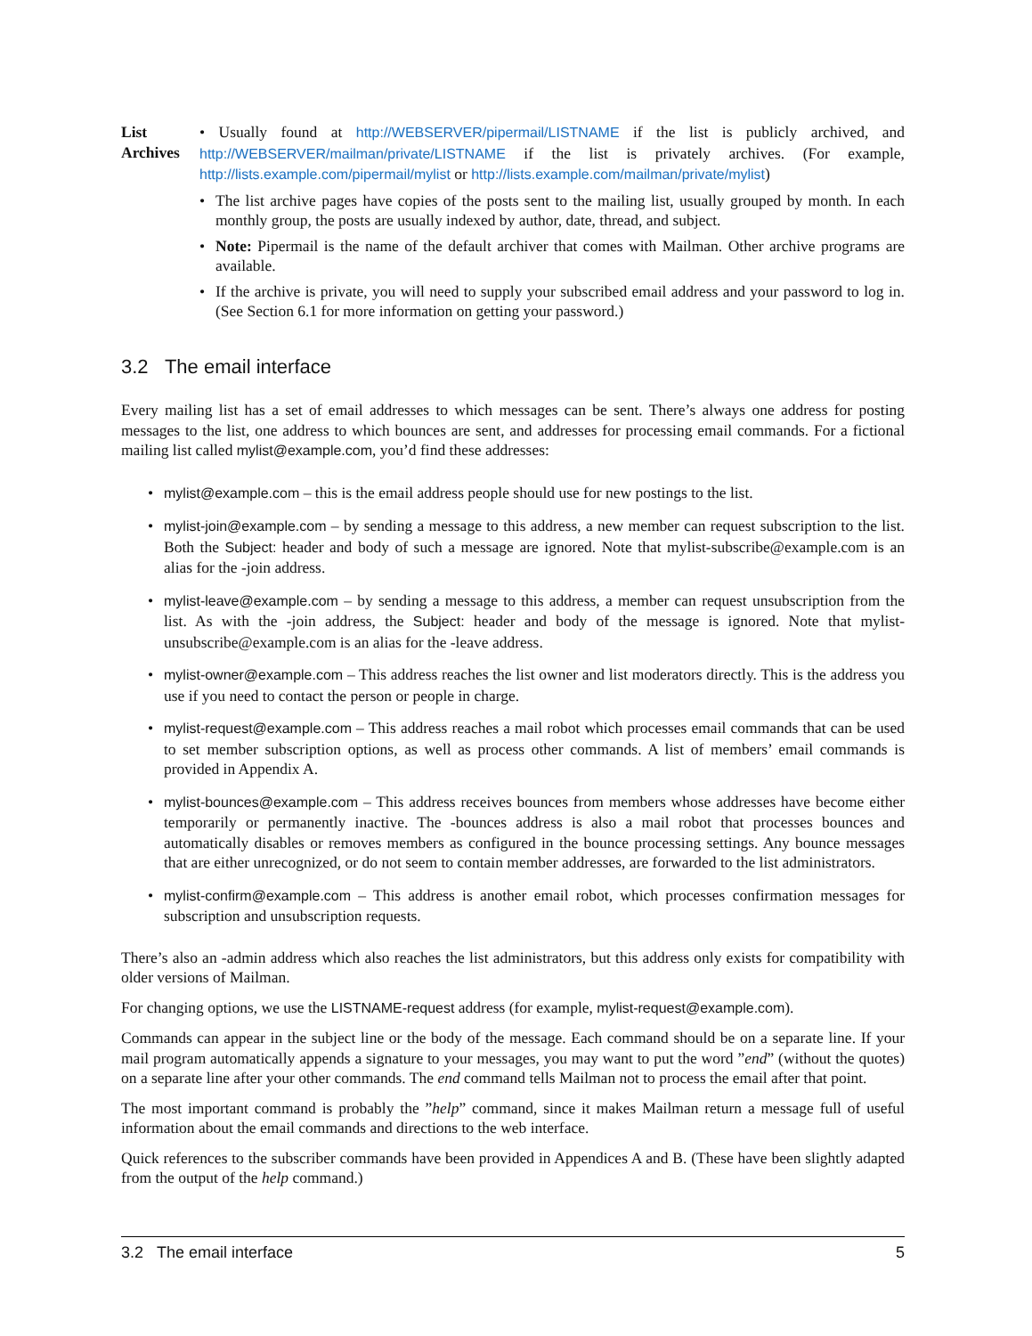List Archives
• Usually found at http://WEBSERVER/pipermail/LISTNAME if the list is publicly archived, and http://WEBSERVER/mailman/private/LISTNAME if the list is privately archives. (For example, http://lists.example.com/pipermail/mylist or http://lists.example.com/mailman/private/mylist)
• The list archive pages have copies of the posts sent to the mailing list, usually grouped by month. In each monthly group, the posts are usually indexed by author, date, thread, and subject.
• Note: Pipermail is the name of the default archiver that comes with Mailman. Other archive programs are available.
• If the archive is private, you will need to supply your subscribed email address and your password to log in. (See Section 6.1 for more information on getting your password.)
3.2 The email interface
Every mailing list has a set of email addresses to which messages can be sent. There’s always one address for posting messages to the list, one address to which bounces are sent, and addresses for processing email commands. For a fictional mailing list called mylist@example.com, you’d find these addresses:
• mylist@example.com – this is the email address people should use for new postings to the list.
• mylist-join@example.com – by sending a message to this address, a new member can request subscription to the list. Both the Subject: header and body of such a message are ignored. Note that mylist-subscribe@example.com is an alias for the -join address.
• mylist-leave@example.com – by sending a message to this address, a member can request unsubscription from the list. As with the -join address, the Subject: header and body of the message is ignored. Note that mylist-unsubscribe@example.com is an alias for the -leave address.
• mylist-owner@example.com – This address reaches the list owner and list moderators directly. This is the address you use if you need to contact the person or people in charge.
• mylist-request@example.com – This address reaches a mail robot which processes email commands that can be used to set member subscription options, as well as process other commands. A list of members’ email commands is provided in Appendix A.
• mylist-bounces@example.com – This address receives bounces from members whose addresses have become either temporarily or permanently inactive. The -bounces address is also a mail robot that processes bounces and automatically disables or removes members as configured in the bounce processing settings. Any bounce messages that are either unrecognized, or do not seem to contain member addresses, are forwarded to the list administrators.
• mylist-confirm@example.com – This address is another email robot, which processes confirmation messages for subscription and unsubscription requests.
There’s also an -admin address which also reaches the list administrators, but this address only exists for compatibility with older versions of Mailman.
For changing options, we use the LISTNAME-request address (for example, mylist-request@example.com).
Commands can appear in the subject line or the body of the message. Each command should be on a separate line. If your mail program automatically appends a signature to your messages, you may want to put the word ”end” (without the quotes) on a separate line after your other commands. The end command tells Mailman not to process the email after that point.
The most important command is probably the ”help” command, since it makes Mailman return a message full of useful information about the email commands and directions to the web interface.
Quick references to the subscriber commands have been provided in Appendices A and B. (These have been slightly adapted from the output of the help command.)
3.2 The email interface 5